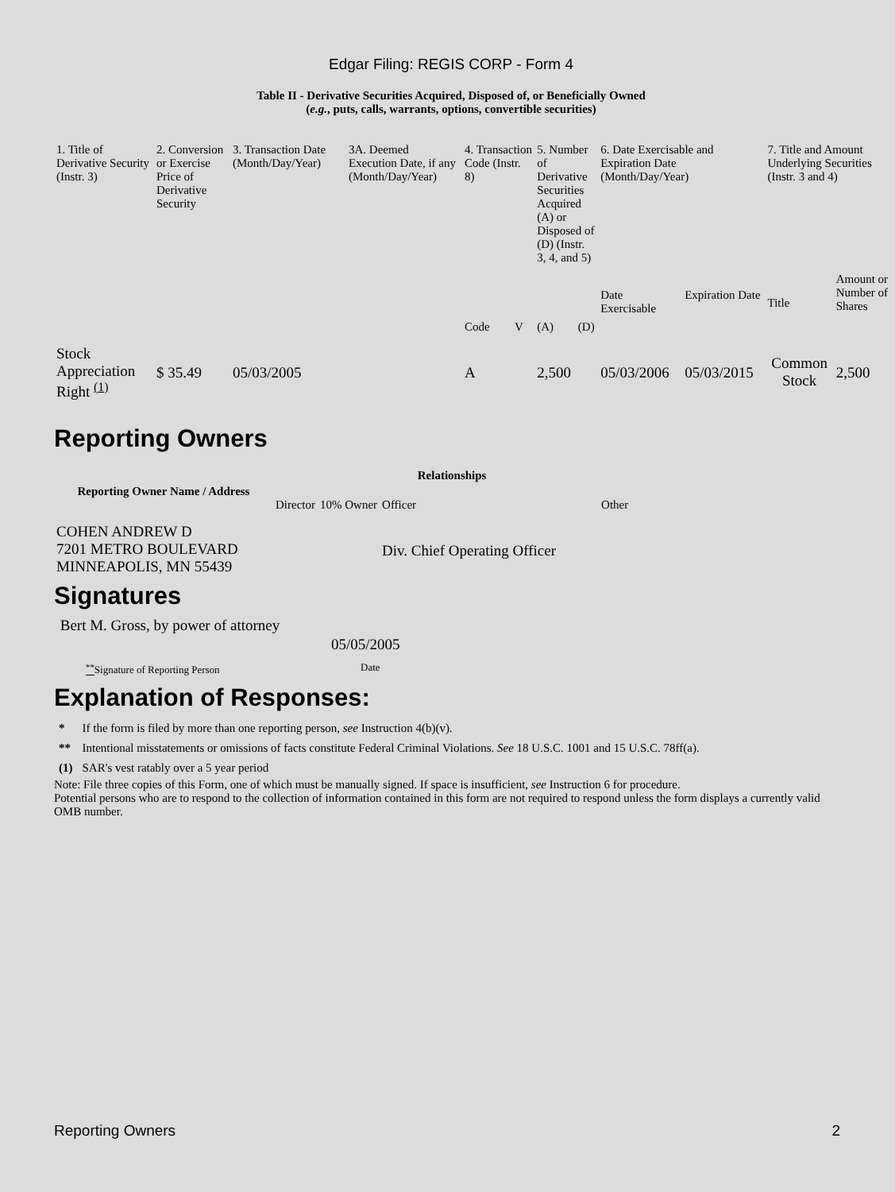Edgar Filing: REGIS CORP - Form 4
Table II - Derivative Securities Acquired, Disposed of, or Beneficially Owned
(e.g., puts, calls, warrants, options, convertible securities)
| 1. Title of Derivative Security (Instr. 3) | 2. Conversion or Exercise Price of Derivative Security | 3. Transaction Date (Month/Day/Year) | 3A. Deemed Execution Date, if any (Month/Day/Year) | 4. Transaction Code (Instr. 8) | | 5. Number of Derivative Securities Acquired (A) or Disposed of (D) (Instr. 3, 4, and 5) | | 6. Date Exercisable and Expiration Date (Month/Day/Year) | | 7. Title and Amount Underlying Securities (Instr. 3 and 4) | |
| | | | | Code | V | (A) | (D) | Date Exercisable | Expiration Date | Title | Amount or Number of Shares |
| Stock Appreciation Right <sup>(1)</sup> | $ 35.49 | 05/03/2005 | | A | | 2,500 | | 05/03/2006 | 05/03/2015 | Common Stock | 2,500 |
Reporting Owners
| Reporting Owner Name / Address | Relationships | | | |
| --- | --- | --- | --- | --- |
| | Director | 10% Owner | Officer | Other |
| COHEN ANDREW D 7201 METRO BOULEVARD MINNEAPOLIS, MN 55439 | | | Div. Chief Operating Officer | |
Signatures
| Bert M. Gross, by power of attorney | 05/05/2005 |
| <sup>**</sup> Signature of Reporting Person | Date |
Explanation of Responses:
| * | If the form is filed by more than one reporting person, see Instruction 4(b)(v). |
| ** | Intentional misstatements or omissions of facts constitute Federal Criminal Violations. See 18 U.S.C. 1001 and 15 U.S.C. 78ff(a). |
| (1) | SAR's vest ratably over a 5 year period |
Note: File three copies of this Form, one of which must be manually signed. If space is insufficient, see Instruction 6 for procedure.
Potential persons who are to respond to the collection of information contained in this form are not required to respond unless the form displays a currently valid OMB number.
Reporting Owners 2